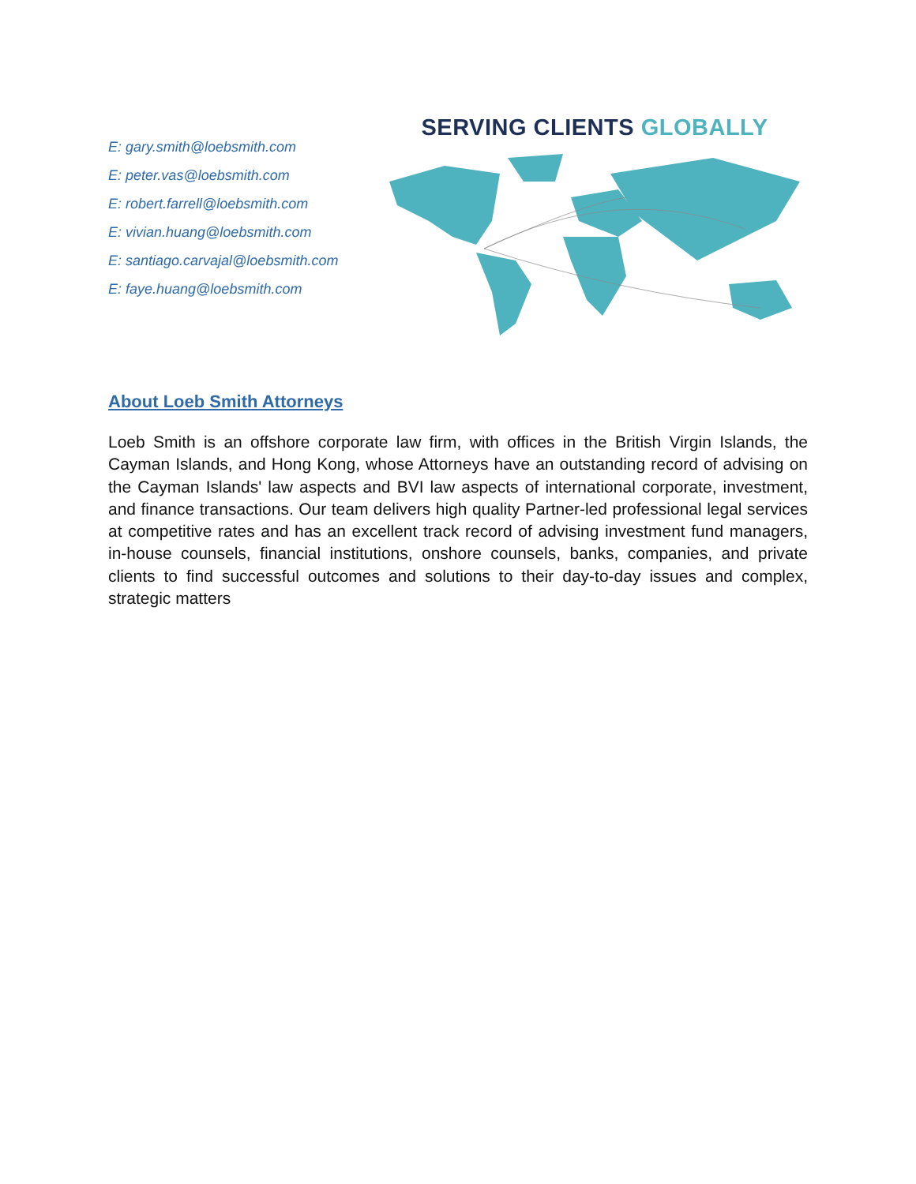E: gary.smith@loebsmith.com
E: peter.vas@loebsmith.com
E: robert.farrell@loebsmith.com
E: vivian.huang@loebsmith.com
E: santiago.carvajal@loebsmith.com
E: faye.huang@loebsmith.com
SERVING CLIENTS GLOBALLY
About Loeb Smith Attorneys
Loeb Smith is an offshore corporate law firm, with offices in the British Virgin Islands, the Cayman Islands, and Hong Kong, whose Attorneys have an outstanding record of advising on the Cayman Islands' law aspects and BVI law aspects of international corporate, investment, and finance transactions. Our team delivers high quality Partner-led professional legal services at competitive rates and has an excellent track record of advising investment fund managers, in-house counsels, financial institutions, onshore counsels, banks, companies, and private clients to find successful outcomes and solutions to their day-to-day issues and complex, strategic matters